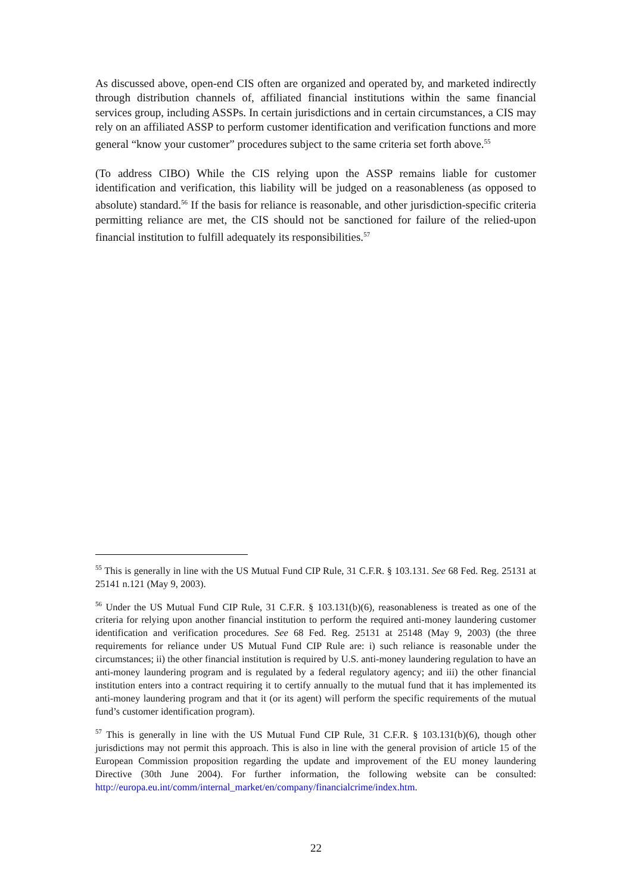As discussed above, open-end CIS often are organized and operated by, and marketed indirectly through distribution channels of, affiliated financial institutions within the same financial services group, including ASSPs. In certain jurisdictions and in certain circumstances, a CIS may rely on an affiliated ASSP to perform customer identification and verification functions and more general “know your customer” procedures subject to the same criteria set forth above.<sup>55</sup>
(To address CIBO) While the CIS relying upon the ASSP remains liable for customer identification and verification, this liability will be judged on a reasonableness (as opposed to absolute) standard.<sup>56</sup> If the basis for reliance is reasonable, and other jurisdiction-specific criteria permitting reliance are met, the CIS should not be sanctioned for failure of the relied-upon financial institution to fulfill adequately its responsibilities.<sup>57</sup>
<sup>55</sup> This is generally in line with the US Mutual Fund CIP Rule, 31 C.F.R. § 103.131. See 68 Fed. Reg. 25131 at 25141 n.121 (May 9, 2003).
<sup>56</sup> Under the US Mutual Fund CIP Rule, 31 C.F.R. § 103.131(b)(6), reasonableness is treated as one of the criteria for relying upon another financial institution to perform the required anti-money laundering customer identification and verification procedures. See 68 Fed. Reg. 25131 at 25148 (May 9, 2003) (the three requirements for reliance under US Mutual Fund CIP Rule are: i) such reliance is reasonable under the circumstances; ii) the other financial institution is required by U.S. anti-money laundering regulation to have an anti-money laundering program and is regulated by a federal regulatory agency; and iii) the other financial institution enters into a contract requiring it to certify annually to the mutual fund that it has implemented its anti-money laundering program and that it (or its agent) will perform the specific requirements of the mutual fund’s customer identification program).
<sup>57</sup> This is generally in line with the US Mutual Fund CIP Rule, 31 C.F.R. § 103.131(b)(6), though other jurisdictions may not permit this approach. This is also in line with the general provision of article 15 of the European Commission proposition regarding the update and improvement of the EU money laundering Directive (30th June 2004). For further information, the following website can be consulted: http://europa.eu.int/comm/internal_market/en/company/financialcrime/index.htm.
22